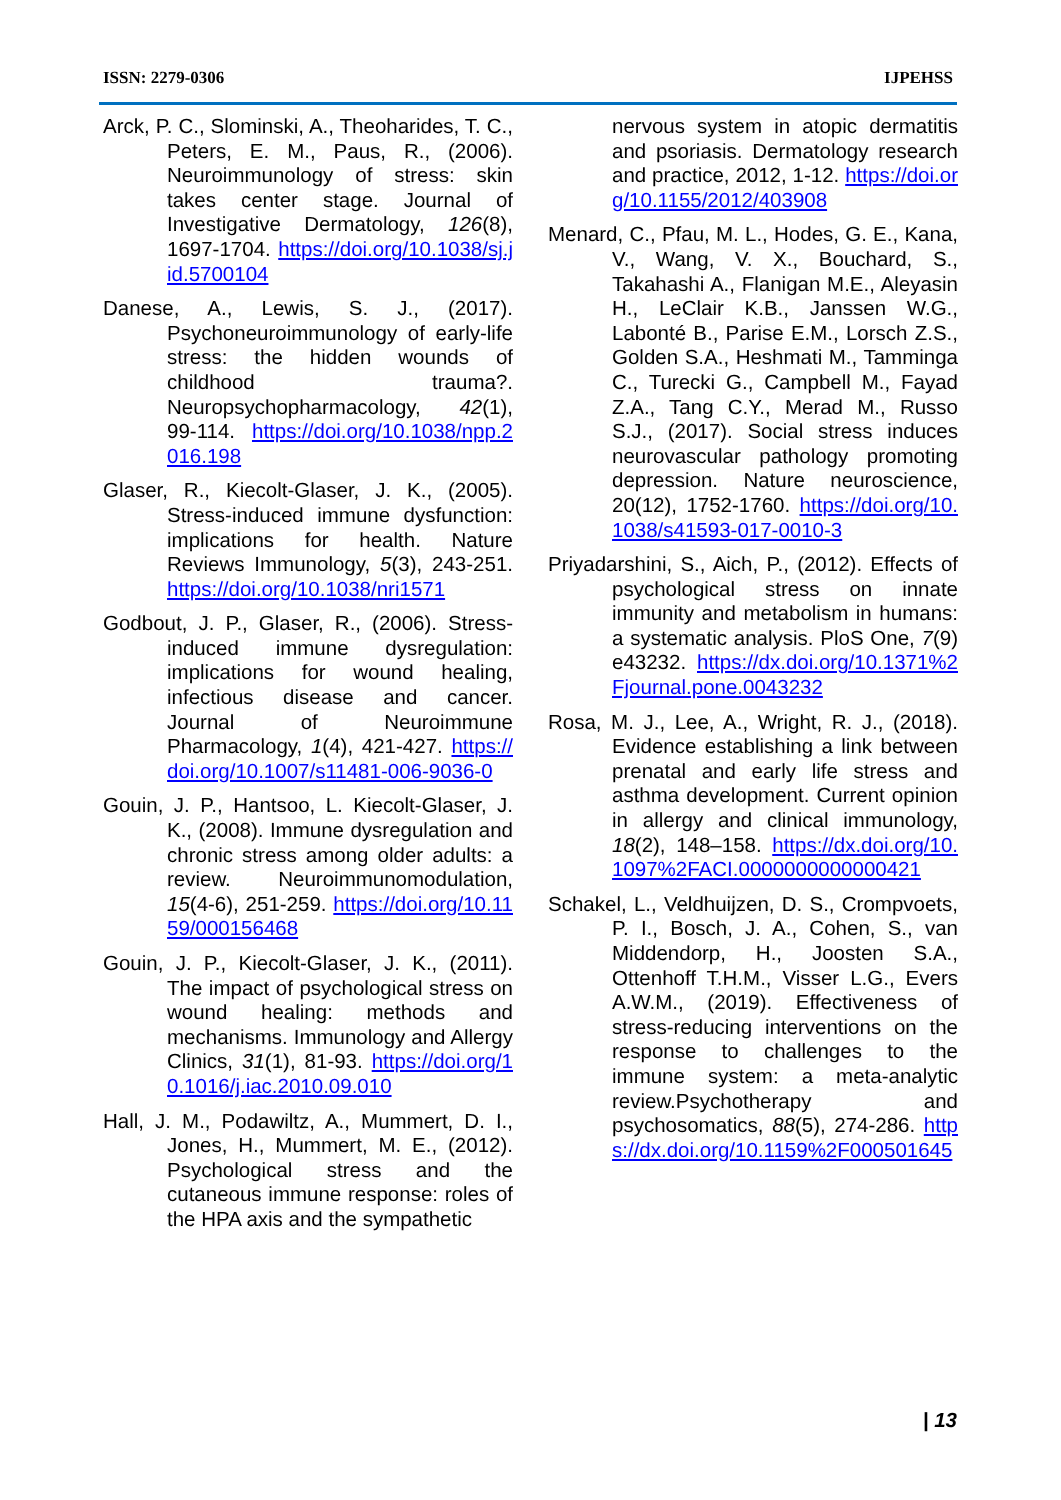ISSN: 2279-0306 IJPEHSS
Arck, P. C., Slominski, A., Theoharides, T. C., Peters, E. M., Paus, R., (2006). Neuroimmunology of stress: skin takes center stage. Journal of Investigative Dermatology, 126(8), 1697-1704. https://doi.org/10.1038/sj.jid.5700104
Danese, A., Lewis, S. J., (2017). Psychoneuroimmunology of early-life stress: the hidden wounds of childhood trauma?. Neuropsychopharmacology, 42(1), 99-114. https://doi.org/10.1038/npp.2016.198
Glaser, R., Kiecolt-Glaser, J. K., (2005). Stress-induced immune dysfunction: implications for health. Nature Reviews Immunology, 5(3), 243-251. https://doi.org/10.1038/nri1571
Godbout, J. P., Glaser, R., (2006). Stress-induced immune dysregulation: implications for wound healing, infectious disease and cancer. Journal of Neuroimmune Pharmacology, 1(4), 421-427. https://doi.org/10.1007/s11481-006-9036-0
Gouin, J. P., Hantsoo, L. Kiecolt-Glaser, J. K., (2008). Immune dysregulation and chronic stress among older adults: a review. Neuroimmunomodulation, 15(4-6), 251-259. https://doi.org/10.1159/000156468
Gouin, J. P., Kiecolt-Glaser, J. K., (2011). The impact of psychological stress on wound healing: methods and mechanisms. Immunology and Allergy Clinics, 31(1), 81-93. https://doi.org/10.1016/j.iac.2010.09.010
Hall, J. M., Podawiltz, A., Mummert, D. I., Jones, H., Mummert, M. E., (2012). Psychological stress and the cutaneous immune response: roles of the HPA axis and the sympathetic
nervous system in atopic dermatitis and psoriasis. Dermatology research and practice, 2012, 1-12. https://doi.org/10.1155/2012/403908
Menard, C., Pfau, M. L., Hodes, G. E., Kana, V., Wang, V. X., Bouchard, S., Takahashi A., Flanigan M.E., Aleyasin H., LeClair K.B., Janssen W.G., Labonté B., Parise E.M., Lorsch Z.S., Golden S.A., Heshmati M., Tamminga C., Turecki G., Campbell M., Fayad Z.A., Tang C.Y., Merad M., Russo S.J., (2017). Social stress induces neurovascular pathology promoting depression. Nature neuroscience, 20(12), 1752-1760. https://doi.org/10.1038/s41593-017-0010-3
Priyadarshini, S., Aich, P., (2012). Effects of psychological stress on innate immunity and metabolism in humans: a systematic analysis. PloS One, 7(9) e43232. https://dx.doi.org/10.1371%2Fjournal.pone.0043232
Rosa, M. J., Lee, A., Wright, R. J., (2018). Evidence establishing a link between prenatal and early life stress and asthma development. Current opinion in allergy and clinical immunology, 18(2), 148–158. https://dx.doi.org/10.1097%2FACI.0000000000000421
Schakel, L., Veldhuijzen, D. S., Crompvoets, P. I., Bosch, J. A., Cohen, S., van Middendorp, H., Joosten S.A., Ottenhoff T.H.M., Visser L.G., Evers A.W.M., (2019). Effectiveness of stress-reducing interventions on the response to challenges to the immune system: a meta-analytic review.Psychotherapy and psychosomatics, 88(5), 274-286. https://dx.doi.org/10.1159%2F000501645
| 13